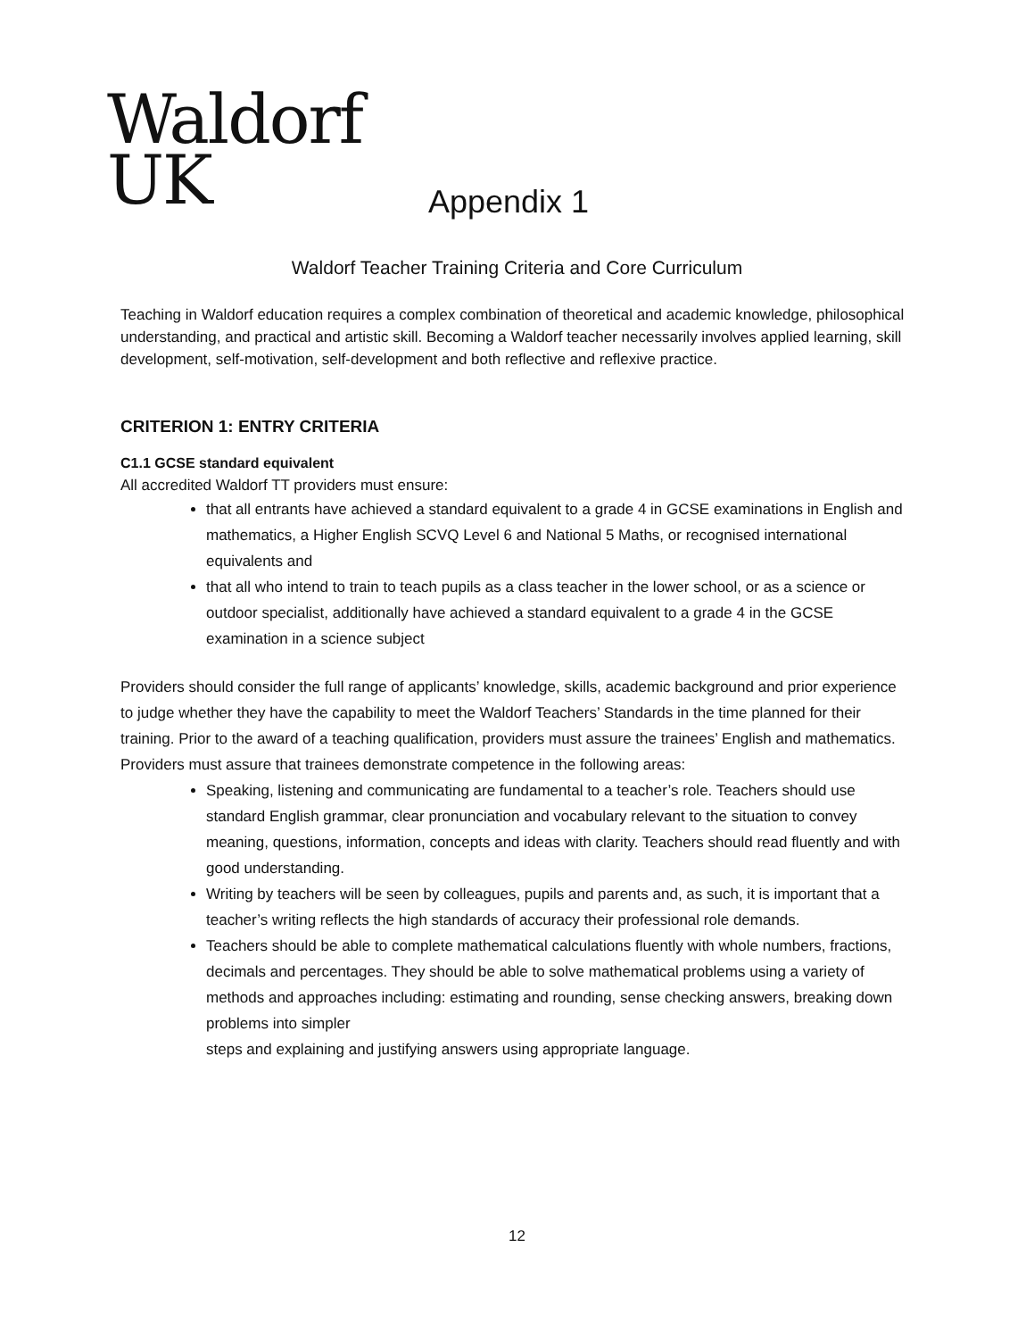Waldorf
UK
Appendix 1
Waldorf Teacher Training Criteria and Core Curriculum
Teaching in Waldorf education requires a complex combination of theoretical and academic knowledge, philosophical understanding, and practical and artistic skill. Becoming a Waldorf teacher necessarily involves applied learning, skill development, self-motivation, self-development and both reflective and reflexive practice.
CRITERION 1: ENTRY CRITERIA
C1.1 GCSE standard equivalent
All accredited Waldorf TT providers must ensure:
that all entrants have achieved a standard equivalent to a grade 4 in GCSE examinations in English and mathematics, a Higher English SCVQ Level 6 and National 5 Maths, or recognised international equivalents and
that all who intend to train to teach pupils as a class teacher in the lower school, or as a science or outdoor specialist, additionally have achieved a standard equivalent to a grade 4 in the GCSE examination in a science subject
Providers should consider the full range of applicants’ knowledge, skills, academic background and prior experience to judge whether they have the capability to meet the Waldorf Teachers’ Standards in the time planned for their training. Prior to the award of a teaching qualification, providers must assure the trainees’ English and mathematics. Providers must assure that trainees demonstrate competence in the following areas:
Speaking, listening and communicating are fundamental to a teacher’s role. Teachers should use standard English grammar, clear pronunciation and vocabulary relevant to the situation to convey meaning, questions, information, concepts and ideas with clarity. Teachers should read fluently and with good understanding.
Writing by teachers will be seen by colleagues, pupils and parents and, as such, it is important that a teacher’s writing reflects the high standards of accuracy their professional role demands.
Teachers should be able to complete mathematical calculations fluently with whole numbers, fractions, decimals and percentages. They should be able to solve mathematical problems using a variety of methods and approaches including: estimating and rounding, sense checking answers, breaking down problems into simpler
steps and explaining and justifying answers using appropriate language.
12